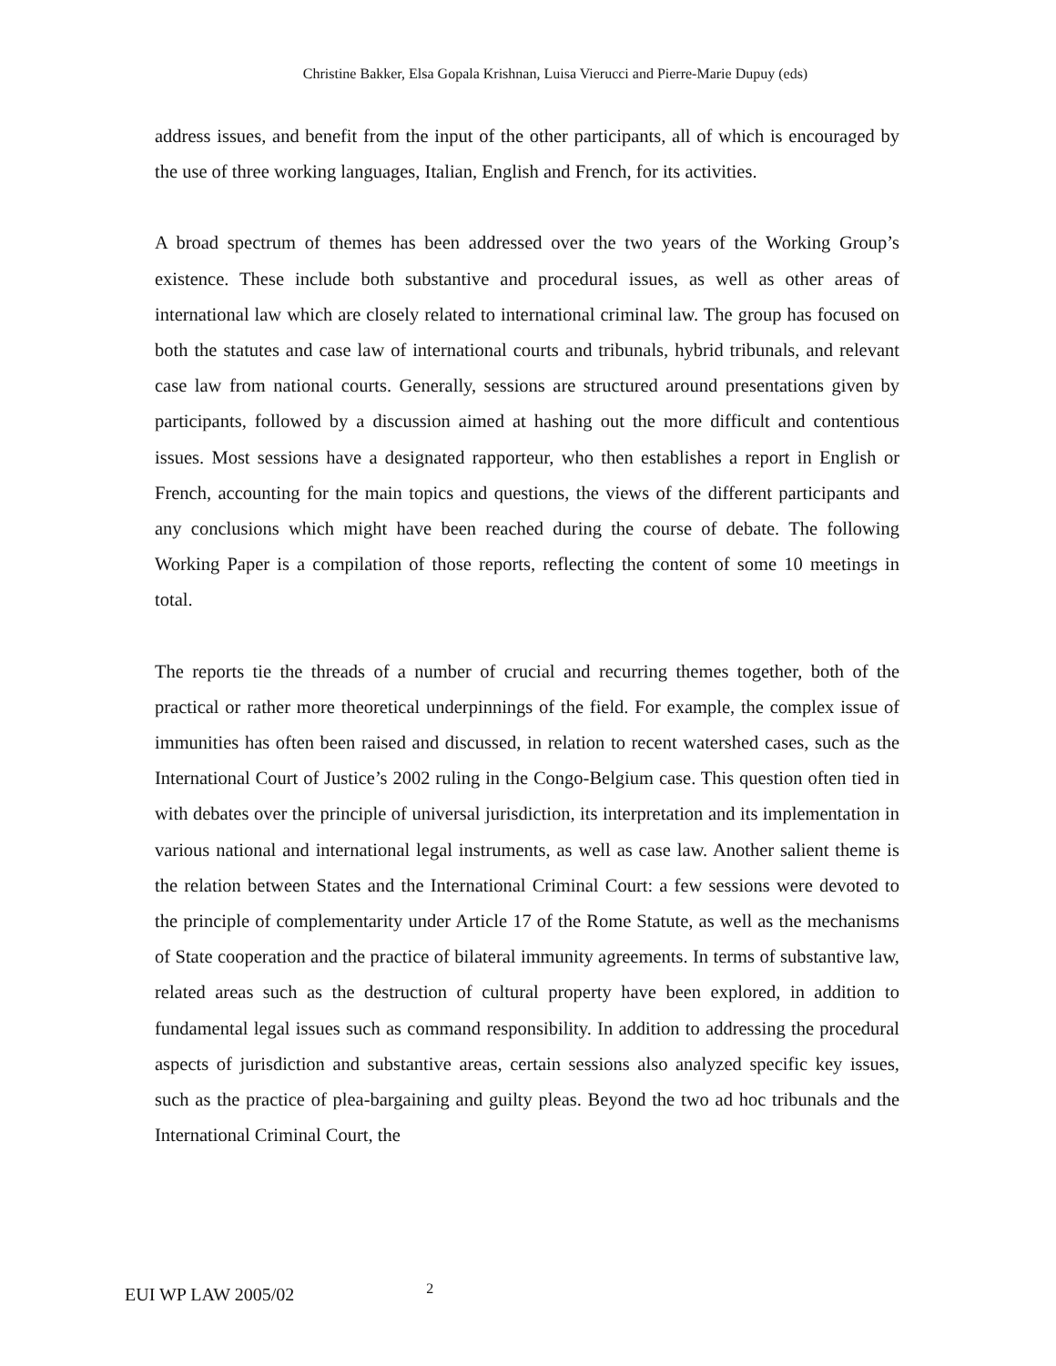Christine Bakker, Elsa Gopala Krishnan, Luisa Vierucci and Pierre-Marie Dupuy (eds)
address issues, and benefit from the input of the other participants, all of which is encouraged by the use of three working languages, Italian, English and French, for its activities.
A broad spectrum of themes has been addressed over the two years of the Working Group’s existence. These include both substantive and procedural issues, as well as other areas of international law which are closely related to international criminal law. The group has focused on both the statutes and case law of international courts and tribunals, hybrid tribunals, and relevant case law from national courts. Generally, sessions are structured around presentations given by participants, followed by a discussion aimed at hashing out the more difficult and contentious issues. Most sessions have a designated rapporteur, who then establishes a report in English or French, accounting for the main topics and questions, the views of the different participants and any conclusions which might have been reached during the course of debate. The following Working Paper is a compilation of those reports, reflecting the content of some 10 meetings in total.
The reports tie the threads of a number of crucial and recurring themes together, both of the practical or rather more theoretical underpinnings of the field. For example, the complex issue of immunities has often been raised and discussed, in relation to recent watershed cases, such as the International Court of Justice’s 2002 ruling in the Congo-Belgium case. This question often tied in with debates over the principle of universal jurisdiction, its interpretation and its implementation in various national and international legal instruments, as well as case law. Another salient theme is the relation between States and the International Criminal Court: a few sessions were devoted to the principle of complementarity under Article 17 of the Rome Statute, as well as the mechanisms of State cooperation and the practice of bilateral immunity agreements. In terms of substantive law, related areas such as the destruction of cultural property have been explored, in addition to fundamental legal issues such as command responsibility. In addition to addressing the procedural aspects of jurisdiction and substantive areas, certain sessions also analyzed specific key issues, such as the practice of plea-bargaining and guilty pleas. Beyond the two ad hoc tribunals and the International Criminal Court, the
EUI WP LAW 2005/02 2